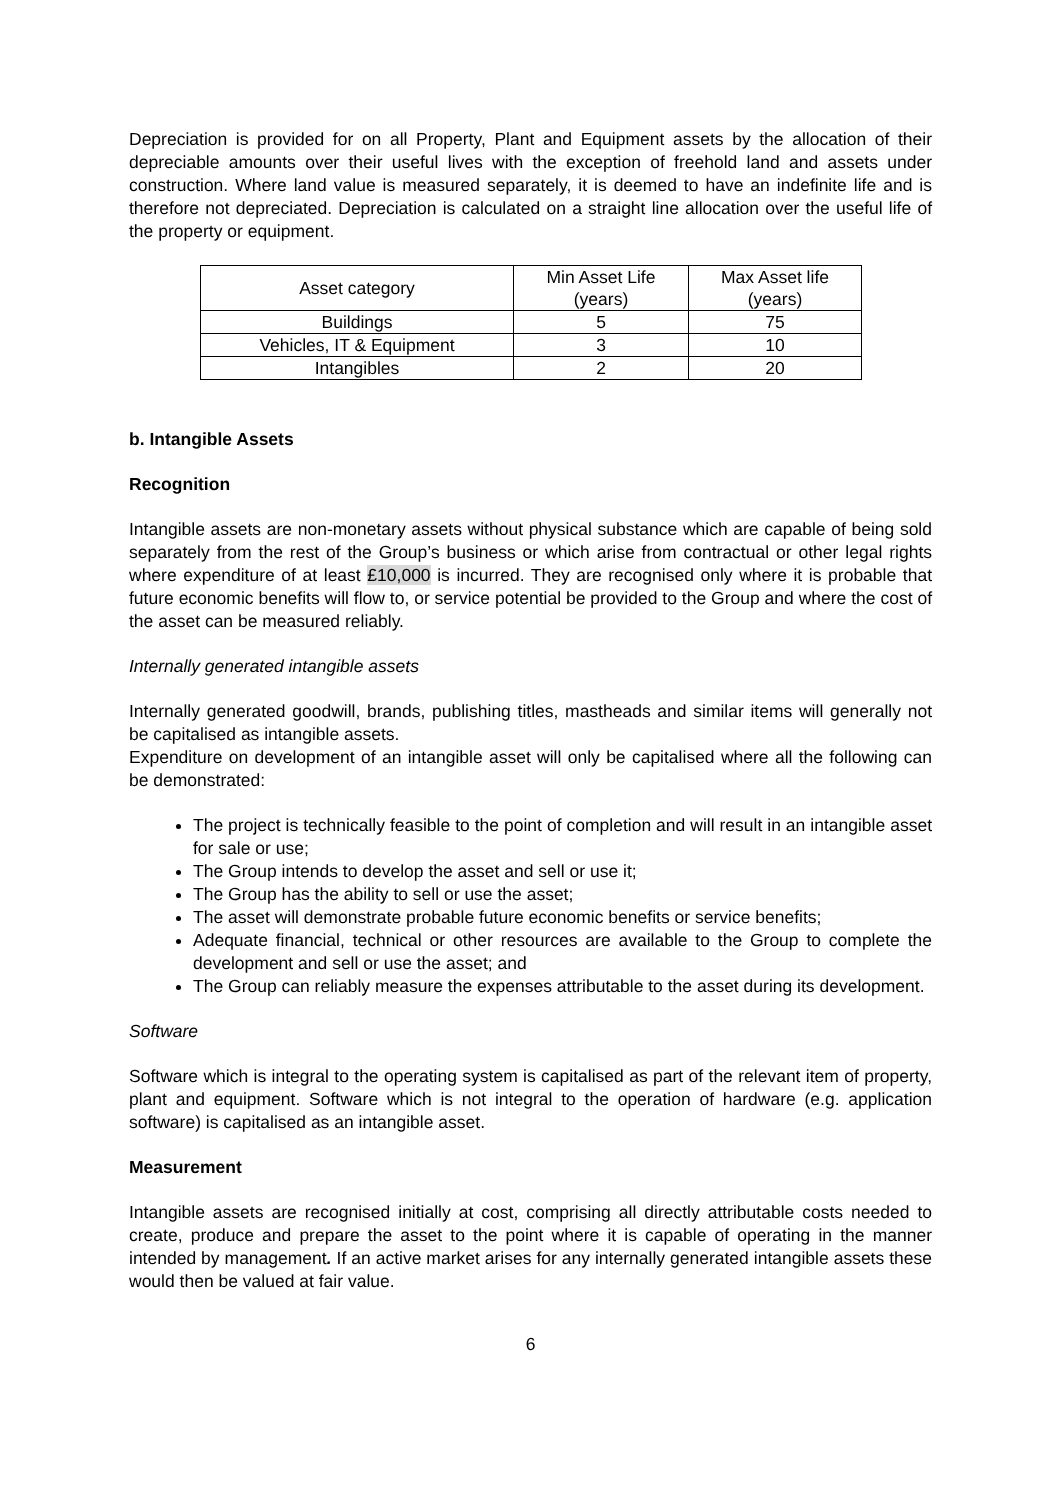Depreciation is provided for on all Property, Plant and Equipment assets by the allocation of their depreciable amounts over their useful lives with the exception of freehold land and assets under construction. Where land value is measured separately, it is deemed to have an indefinite life and is therefore not depreciated. Depreciation is calculated on a straight line allocation over the useful life of the property or equipment.
| Asset category | Min Asset Life (years) | Max Asset life (years) |
| --- | --- | --- |
| Buildings | 5 | 75 |
| Vehicles, IT & Equipment | 3 | 10 |
| Intangibles | 2 | 20 |
b. Intangible Assets
Recognition
Intangible assets are non-monetary assets without physical substance which are capable of being sold separately from the rest of the Group’s business or which arise from contractual or other legal rights where expenditure of at least £10,000 is incurred. They are recognised only where it is probable that future economic benefits will flow to, or service potential be provided to the Group and where the cost of the asset can be measured reliably.
Internally generated intangible assets
Internally generated goodwill, brands, publishing titles, mastheads and similar items will generally not be capitalised as intangible assets.
Expenditure on development of an intangible asset will only be capitalised where all the following can be demonstrated:
The project is technically feasible to the point of completion and will result in an intangible asset for sale or use;
The Group intends to develop the asset and sell or use it;
The Group has the ability to sell or use the asset;
The asset will demonstrate probable future economic benefits or service benefits;
Adequate financial, technical or other resources are available to the Group to complete the development and sell or use the asset; and
The Group can reliably measure the expenses attributable to the asset during its development.
Software
Software which is integral to the operating system is capitalised as part of the relevant item of property, plant and equipment. Software which is not integral to the operation of hardware (e.g. application software) is capitalised as an intangible asset.
Measurement
Intangible assets are recognised initially at cost, comprising all directly attributable costs needed to create, produce and prepare the asset to the point where it is capable of operating in the manner intended by management. If an active market arises for any internally generated intangible assets these would then be valued at fair value.
6